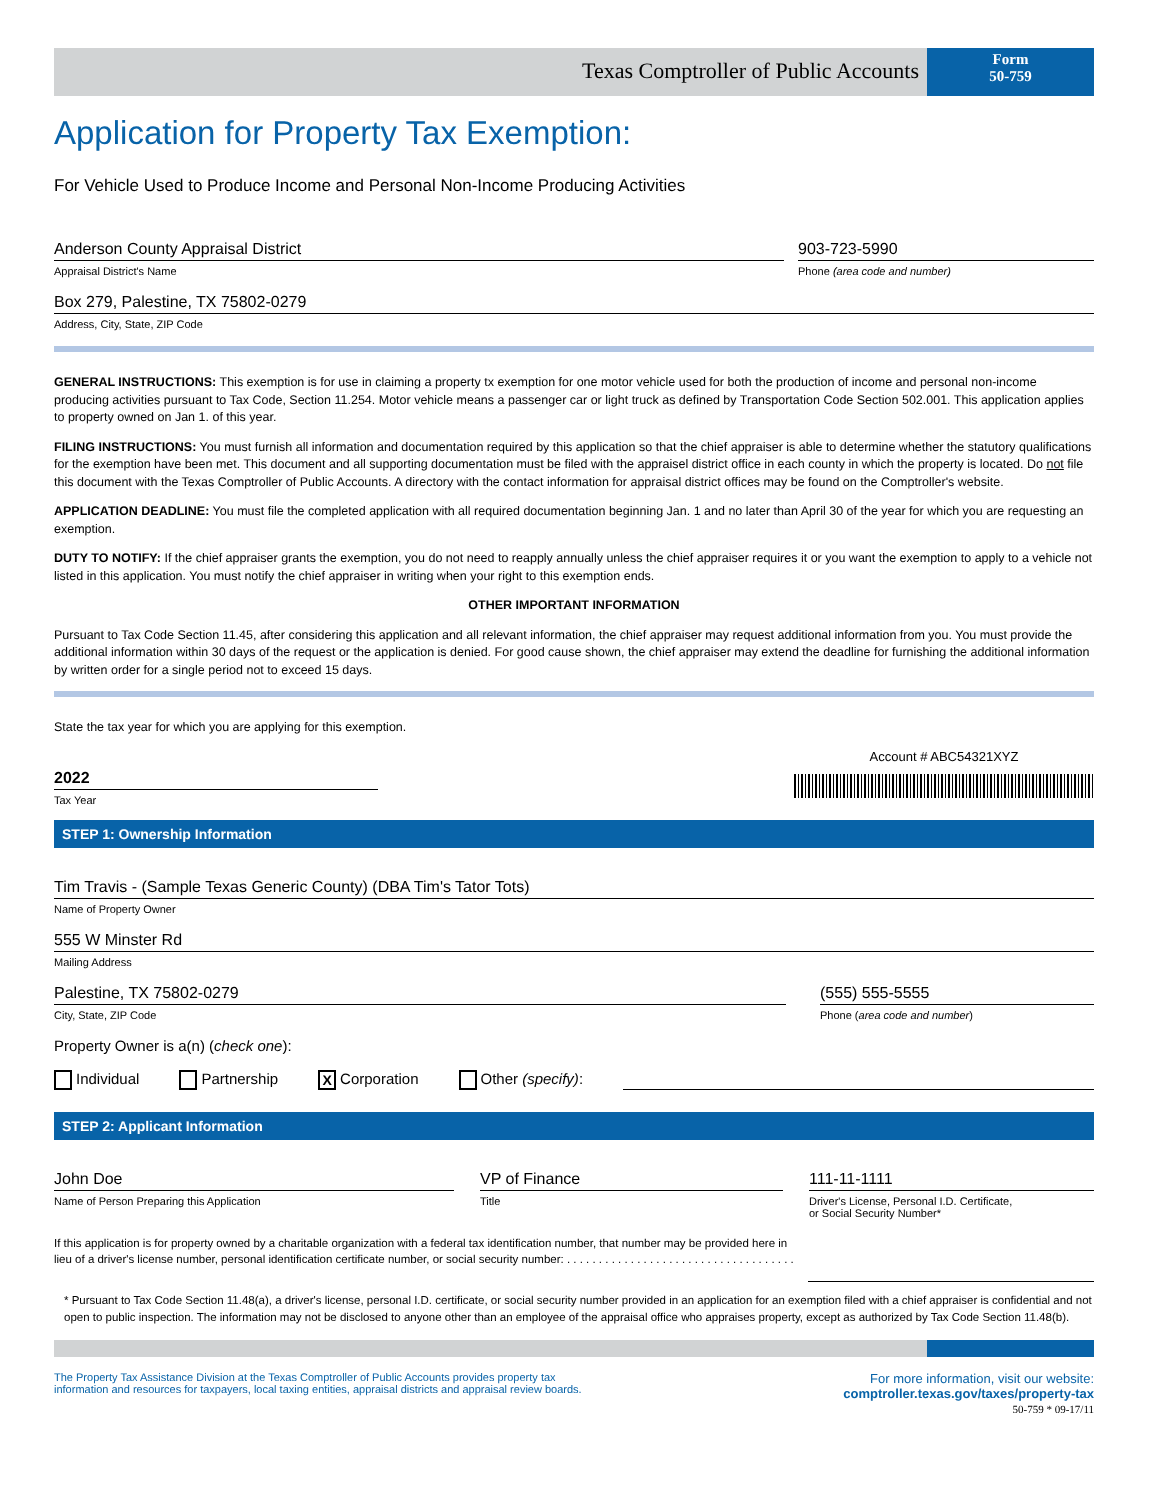Texas Comptroller of Public Accounts
Form
50-759
Application for Property Tax Exemption:
For Vehicle Used to Produce Income and Personal Non-Income Producing Activities
Anderson County Appraisal District
Appraisal District's Name
903-723-5990
Phone (area code and number)
Box 279, Palestine, TX 75802-0279
Address, City, State, ZIP Code
GENERAL INSTRUCTIONS: This exemption is for use in claiming a property tx exemption for one motor vehicle used for both the production of income and personal non-income producing activities pursuant to Tax Code, Section 11.254. Motor vehicle means a passenger car or light truck as defined by Transportation Code Section 502.001. This application applies to property owned on Jan 1. of this year.
FILING INSTRUCTIONS: You must furnish all information and documentation required by this application so that the chief appraiser is able to determine whether the statutory qualifications for the exemption have been met. This document and all supporting documentation must be filed with the appraisel district office in each county in which the property is located. Do not file this document with the Texas Comptroller of Public Accounts. A directory with the contact information for appraisal district offices may be found on the Comptroller's website.
APPLICATION DEADLINE: You must file the completed application with all required documentation beginning Jan. 1 and no later than April 30 of the year for which you are requesting an exemption.
DUTY TO NOTIFY: If the chief appraiser grants the exemption, you do not need to reapply annually unless the chief appraiser requires it or you want the exemption to apply to a vehicle not listed in this application. You must notify the chief appraiser in writing when your right to this exemption ends.
OTHER IMPORTANT INFORMATION
Pursuant to Tax Code Section 11.45, after considering this application and all relevant information, the chief appraiser may request additional information from you. You must provide the additional information within 30 days of the request or the application is denied. For good cause shown, the chief appraiser may extend the deadline for furnishing the additional information by written order for a single period not to exceed 15 days.
State the tax year for which you are applying for this exemption.
2022
Tax Year
Account # ABC54321XYZ
STEP 1: Ownership Information
Tim Travis - (Sample Texas Generic County) (DBA Tim's Tator Tots)
Name of Property Owner
555 W Minster Rd
Mailing Address
Palestine, TX 75802-0279
City, State, ZIP Code
(555) 555-5555
Phone (area code and number)
Property Owner is a(n) (check one):
Individual Partnership X Corporation Other (specify):
STEP 2: Applicant Information
John Doe
Name of Person Preparing this Application
VP of Finance
Title
111-11-1111
Driver's License, Personal I.D. Certificate,
or Social Security Number*
If this application is for property owned by a charitable organization with a federal tax identification number, that number may be provided here in lieu of a driver's license number, personal identification certificate number, or social security number: . . . . . . . . . . . . . . . . . . . . . . . . . . . . . . . . . . . .
* Pursuant to Tax Code Section 11.48(a), a driver's license, personal I.D. certificate, or social security number provided in an application for an exemption filed with a chief appraiser is confidential and not open to public inspection. The information may not be disclosed to anyone other than an employee of the appraisal office who appraises property, except as authorized by Tax Code Section 11.48(b).
The Property Tax Assistance Division at the Texas Comptroller of Public Accounts provides property tax
information and resources for taxpayers, local taxing entities, appraisal districts and appraisal review boards.
For more information, visit our website:
comptroller.texas.gov/taxes/property-tax
50-759 * 09-17/11